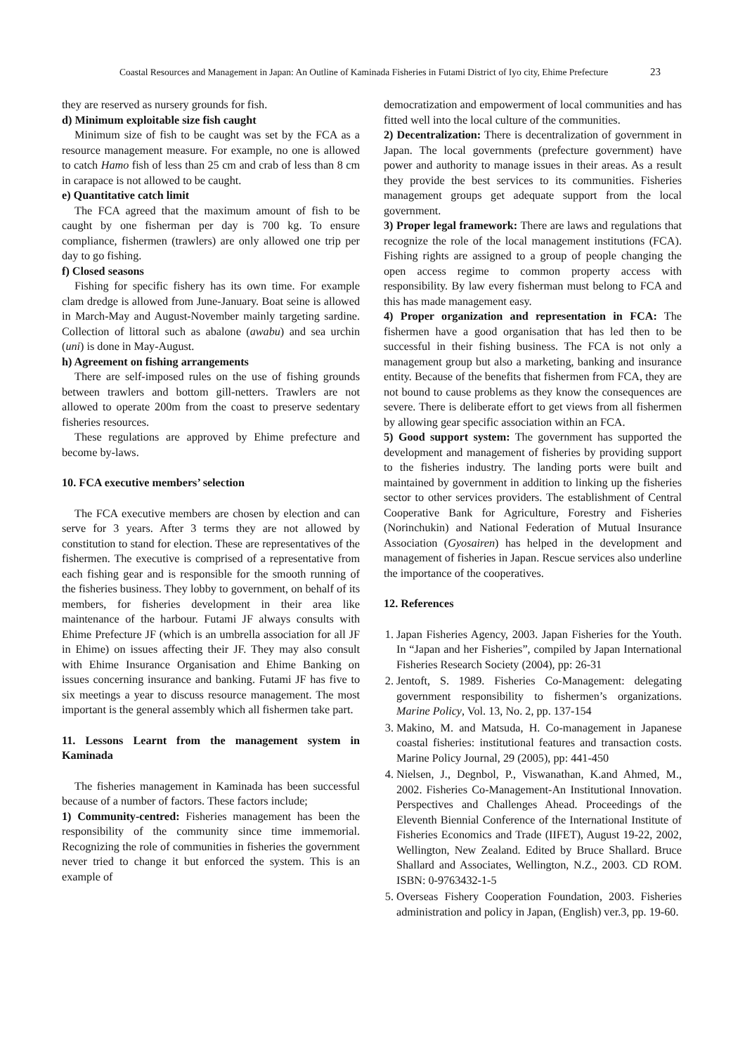Coastal Resources and Management in Japan: An Outline of Kaminada Fisheries in Futami District of Iyo city, Ehime Prefecture 23
they are reserved as nursery grounds for fish.
d) Minimum exploitable size fish caught
Minimum size of fish to be caught was set by the FCA as a resource management measure. For example, no one is allowed to catch Hamo fish of less than 25 cm and crab of less than 8 cm in carapace is not allowed to be caught.
e) Quantitative catch limit
The FCA agreed that the maximum amount of fish to be caught by one fisherman per day is 700 kg. To ensure compliance, fishermen (trawlers) are only allowed one trip per day to go fishing.
f) Closed seasons
Fishing for specific fishery has its own time. For example clam dredge is allowed from June-January. Boat seine is allowed in March-May and August-November mainly targeting sardine. Collection of littoral such as abalone (awabu) and sea urchin (uni) is done in May-August.
h) Agreement on fishing arrangements
There are self-imposed rules on the use of fishing grounds between trawlers and bottom gill-netters. Trawlers are not allowed to operate 200m from the coast to preserve sedentary fisheries resources.
These regulations are approved by Ehime prefecture and become by-laws.
10. FCA executive members’ selection
The FCA executive members are chosen by election and can serve for 3 years. After 3 terms they are not allowed by constitution to stand for election. These are representatives of the fishermen. The executive is comprised of a representative from each fishing gear and is responsible for the smooth running of the fisheries business. They lobby to government, on behalf of its members, for fisheries development in their area like maintenance of the harbour. Futami JF always consults with Ehime Prefecture JF (which is an umbrella association for all JF in Ehime) on issues affecting their JF. They may also consult with Ehime Insurance Organisation and Ehime Banking on issues concerning insurance and banking. Futami JF has five to six meetings a year to discuss resource management. The most important is the general assembly which all fishermen take part.
11. Lessons Learnt from the management system in Kaminada
The fisheries management in Kaminada has been successful because of a number of factors. These factors include;
1) Community-centred: Fisheries management has been the responsibility of the community since time immemorial. Recognizing the role of communities in fisheries the government never tried to change it but enforced the system. This is an example of
democratization and empowerment of local communities and has fitted well into the local culture of the communities.
2) Decentralization: There is decentralization of government in Japan. The local governments (prefecture government) have power and authority to manage issues in their areas. As a result they provide the best services to its communities. Fisheries management groups get adequate support from the local government.
3) Proper legal framework: There are laws and regulations that recognize the role of the local management institutions (FCA). Fishing rights are assigned to a group of people changing the open access regime to common property access with responsibility. By law every fisherman must belong to FCA and this has made management easy.
4) Proper organization and representation in FCA: The fishermen have a good organisation that has led then to be successful in their fishing business. The FCA is not only a management group but also a marketing, banking and insurance entity. Because of the benefits that fishermen from FCA, they are not bound to cause problems as they know the consequences are severe. There is deliberate effort to get views from all fishermen by allowing gear specific association within an FCA.
5) Good support system: The government has supported the development and management of fisheries by providing support to the fisheries industry. The landing ports were built and maintained by government in addition to linking up the fisheries sector to other services providers. The establishment of Central Cooperative Bank for Agriculture, Forestry and Fisheries (Norinchukin) and National Federation of Mutual Insurance Association (Gyosairen) has helped in the development and management of fisheries in Japan. Rescue services also underline the importance of the cooperatives.
12. References
1. Japan Fisheries Agency, 2003. Japan Fisheries for the Youth. In “Japan and her Fisheries”, compiled by Japan International Fisheries Research Society (2004), pp: 26-31
2. Jentoft, S. 1989. Fisheries Co-Management: delegating government responsibility to fishermen’s organizations. Marine Policy, Vol. 13, No. 2, pp. 137-154
3. Makino, M. and Matsuda, H. Co-management in Japanese coastal fisheries: institutional features and transaction costs. Marine Policy Journal, 29 (2005), pp: 441-450
4. Nielsen, J., Degnbol, P., Viswanathan, K.and Ahmed, M., 2002. Fisheries Co-Management-An Institutional Innovation. Perspectives and Challenges Ahead. Proceedings of the Eleventh Biennial Conference of the International Institute of Fisheries Economics and Trade (IIFET), August 19-22, 2002, Wellington, New Zealand. Edited by Bruce Shallard. Bruce Shallard and Associates, Wellington, N.Z., 2003. CD ROM. ISBN: 0-9763432-1-5
5. Overseas Fishery Cooperation Foundation, 2003. Fisheries administration and policy in Japan, (English) ver.3, pp. 19-60.